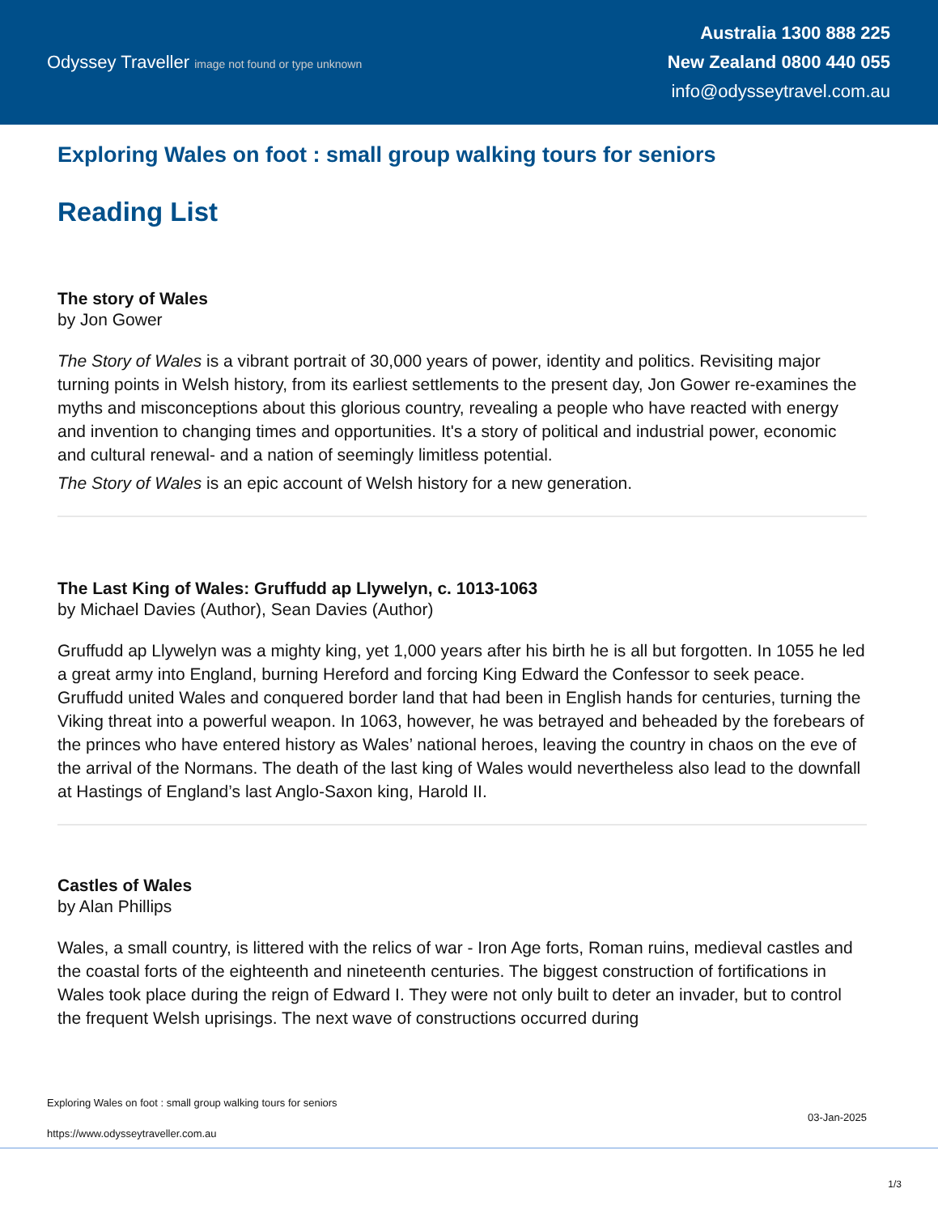Odyssey Traveller image not found or type unknown
Australia 1300 888 225
New Zealand 0800 440 055
info@odysseytravel.com.au
Exploring Wales on foot : small group walking tours for seniors
Reading List
The story of Wales
by Jon Gower
The Story of Wales is a vibrant portrait of 30,000 years of power, identity and politics. Revisiting major turning points in Welsh history, from its earliest settlements to the present day, Jon Gower re-examines the myths and misconceptions about this glorious country, revealing a people who have reacted with energy and invention to changing times and opportunities. It's a story of political and industrial power, economic and cultural renewal- and a nation of seemingly limitless potential.
The Story of Wales is an epic account of Welsh history for a new generation.
The Last King of Wales: Gruffudd ap Llywelyn, c. 1013-1063
by Michael Davies (Author), Sean Davies (Author)
Gruffudd ap Llywelyn was a mighty king, yet 1,000 years after his birth he is all but forgotten. In 1055 he led a great army into England, burning Hereford and forcing King Edward the Confessor to seek peace. Gruffudd united Wales and conquered border land that had been in English hands for centuries, turning the Viking threat into a powerful weapon. In 1063, however, he was betrayed and beheaded by the forebears of the princes who have entered history as Wales’ national heroes, leaving the country in chaos on the eve of the arrival of the Normans. The death of the last king of Wales would nevertheless also lead to the downfall at Hastings of England’s last Anglo-Saxon king, Harold II.
Castles of Wales
by Alan Phillips
Wales, a small country, is littered with the relics of war - Iron Age forts, Roman ruins, medieval castles and the coastal forts of the eighteenth and nineteenth centuries. The biggest construction of fortifications in Wales took place during the reign of Edward I. They were not only built to deter an invader, but to control the frequent Welsh uprisings. The next wave of constructions occurred during
Exploring Wales on foot : small group walking tours for seniors
https://www.odysseytraveller.com.au
03-Jan-2025
1/3